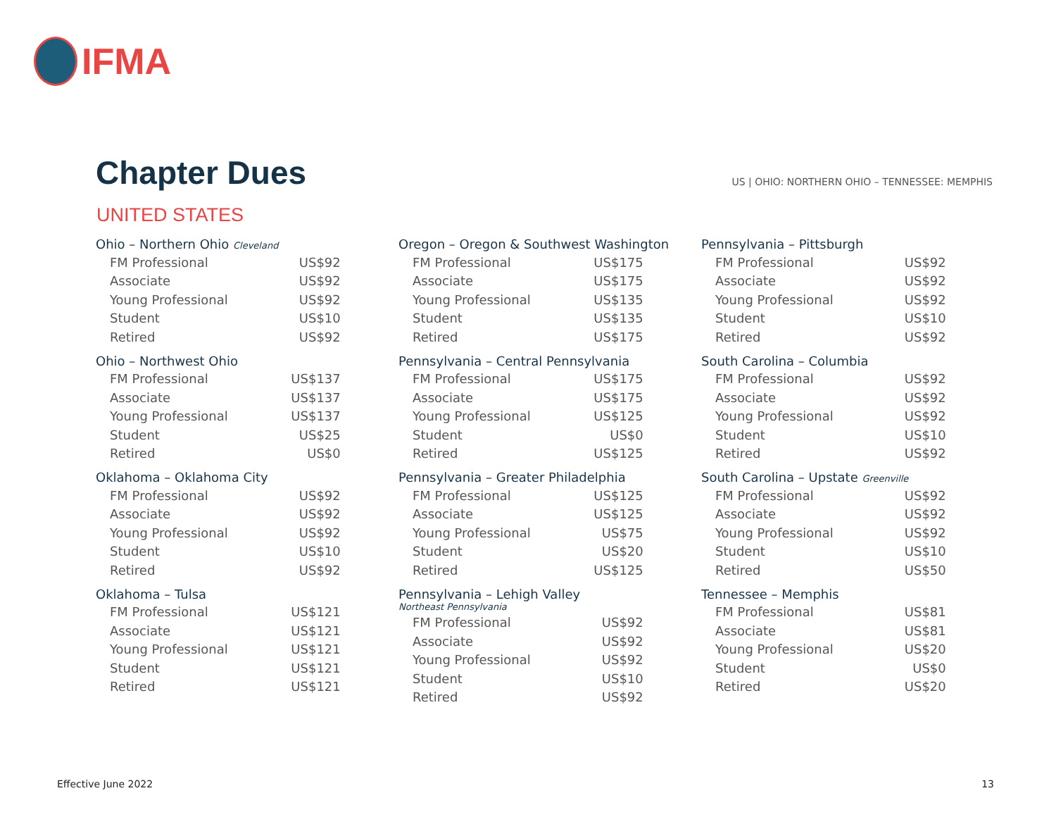IFMA
Chapter Dues
US | OHIO: NORTHERN OHIO – TENNESSEE: MEMPHIS
UNITED STATES
Ohio – Northern Ohio Cleveland
| FM Professional | US$92 |
| Associate | US$92 |
| Young Professional | US$92 |
| Student | US$10 |
| Retired | US$92 |
Ohio – Northwest Ohio
| FM Professional | US$137 |
| Associate | US$137 |
| Young Professional | US$137 |
| Student | US$25 |
| Retired | US$0 |
Oklahoma – Oklahoma City
| FM Professional | US$92 |
| Associate | US$92 |
| Young Professional | US$92 |
| Student | US$10 |
| Retired | US$92 |
Oklahoma – Tulsa
| FM Professional | US$121 |
| Associate | US$121 |
| Young Professional | US$121 |
| Student | US$121 |
| Retired | US$121 |
Oregon – Oregon & Southwest Washington
| FM Professional | US$175 |
| Associate | US$175 |
| Young Professional | US$135 |
| Student | US$135 |
| Retired | US$175 |
Pennsylvania – Central Pennsylvania
| FM Professional | US$175 |
| Associate | US$175 |
| Young Professional | US$125 |
| Student | US$0 |
| Retired | US$125 |
Pennsylvania – Greater Philadelphia
| FM Professional | US$125 |
| Associate | US$125 |
| Young Professional | US$75 |
| Student | US$20 |
| Retired | US$125 |
Pennsylvania – Lehigh Valley
Northeast Pennsylvania
| FM Professional | US$92 |
| Associate | US$92 |
| Young Professional | US$92 |
| Student | US$10 |
| Retired | US$92 |
Pennsylvania – Pittsburgh
| FM Professional | US$92 |
| Associate | US$92 |
| Young Professional | US$92 |
| Student | US$10 |
| Retired | US$92 |
South Carolina – Columbia
| FM Professional | US$92 |
| Associate | US$92 |
| Young Professional | US$92 |
| Student | US$10 |
| Retired | US$92 |
South Carolina – Upstate Greenville
| FM Professional | US$92 |
| Associate | US$92 |
| Young Professional | US$92 |
| Student | US$10 |
| Retired | US$50 |
Tennessee – Memphis
| FM Professional | US$81 |
| Associate | US$81 |
| Young Professional | US$20 |
| Student | US$0 |
| Retired | US$20 |
Effective June 2022 13